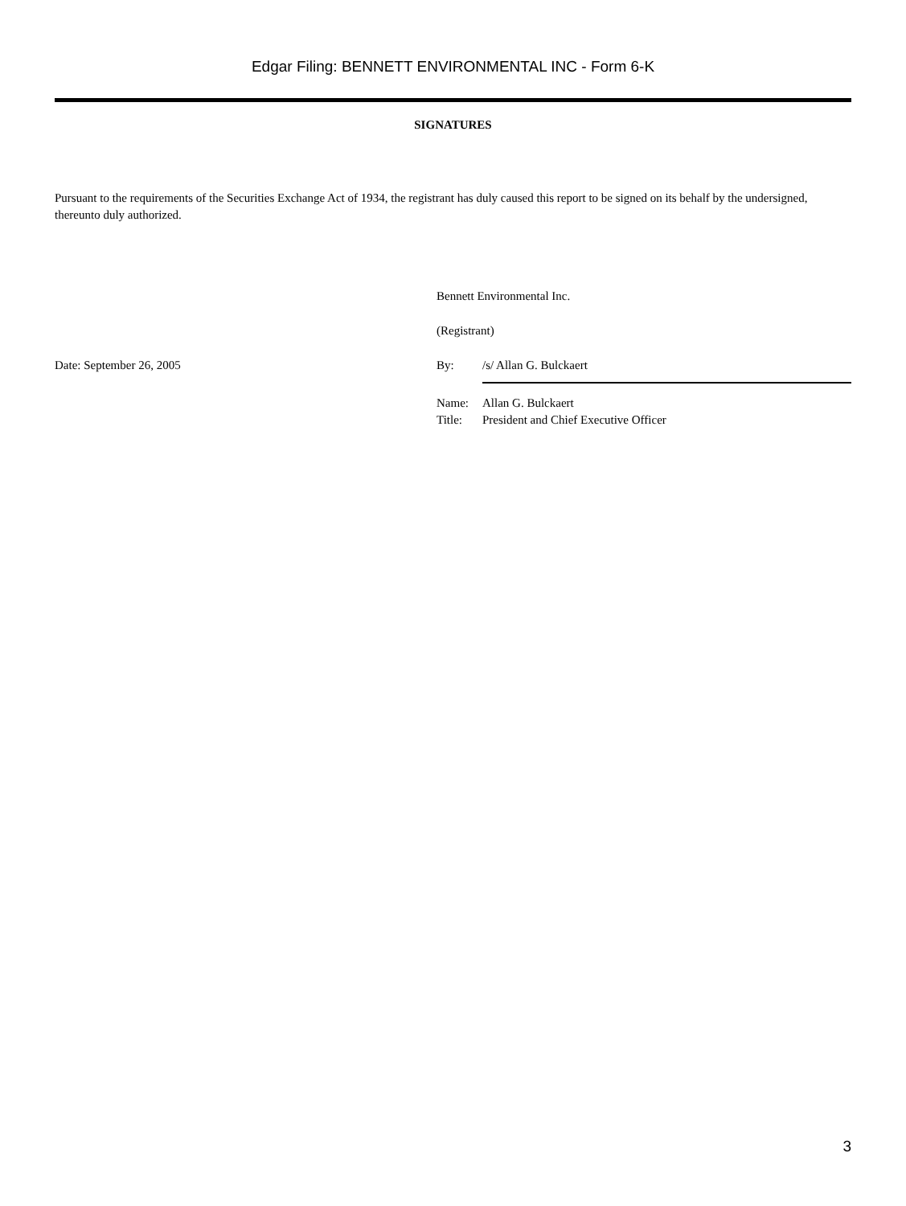Edgar Filing: BENNETT ENVIRONMENTAL INC - Form 6-K
SIGNATURES
Pursuant to the requirements of the Securities Exchange Act of 1934, the registrant has duly caused this report to be signed on its behalf by the undersigned, thereunto duly authorized.
Bennett Environmental Inc.
(Registrant)
Date: September 26, 2005 By: /s/ Allan G. Bulckaert
| Name: | Allan G. Bulckaert |
| Title: | President and Chief Executive Officer |
3